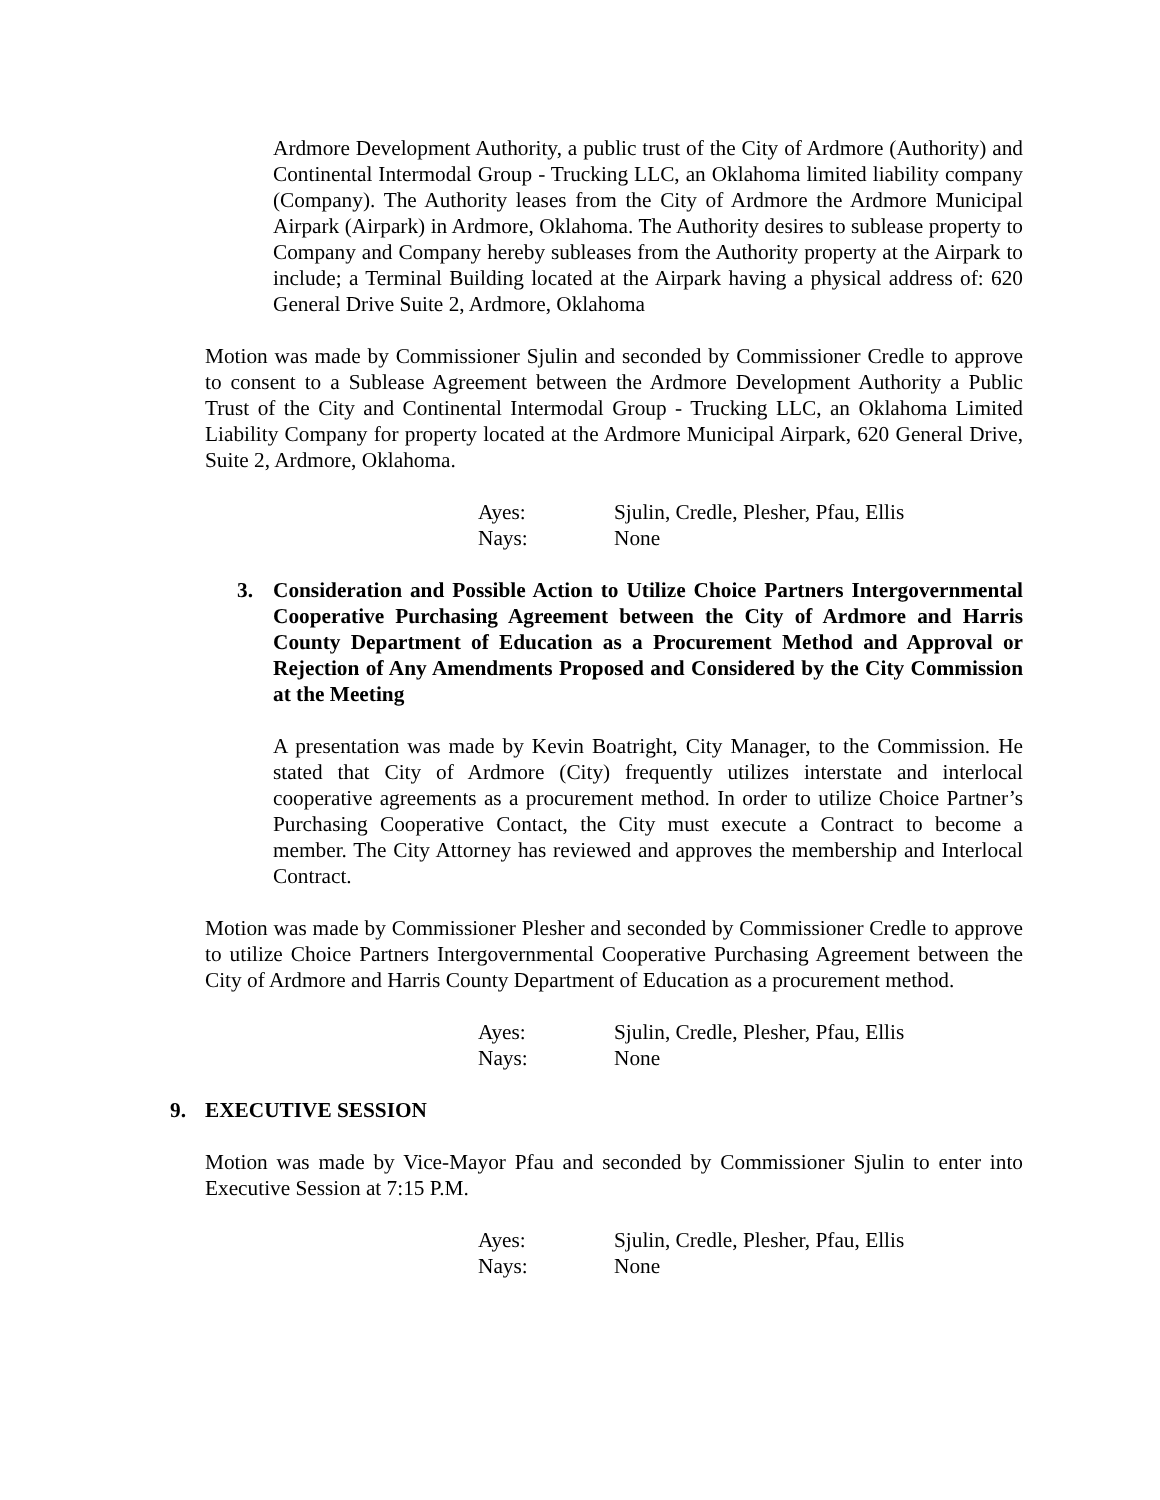Ardmore Development Authority, a public trust of the City of Ardmore (Authority) and Continental Intermodal Group - Trucking LLC, an Oklahoma limited liability company (Company). The Authority leases from the City of Ardmore the Ardmore Municipal Airpark (Airpark) in Ardmore, Oklahoma. The Authority desires to sublease property to Company and Company hereby subleases from the Authority property at the Airpark to include; a Terminal Building located at the Airpark having a physical address of: 620 General Drive Suite 2, Ardmore, Oklahoma
Motion was made by Commissioner Sjulin and seconded by Commissioner Credle to approve to consent to a Sublease Agreement between the Ardmore Development Authority a Public Trust of the City and Continental Intermodal Group - Trucking LLC, an Oklahoma Limited Liability Company for property located at the Ardmore Municipal Airpark, 620 General Drive, Suite 2, Ardmore, Oklahoma.
Ayes: Sjulin, Credle, Plesher, Pfau, Ellis
Nays: None
3. Consideration and Possible Action to Utilize Choice Partners Intergovernmental Cooperative Purchasing Agreement between the City of Ardmore and Harris County Department of Education as a Procurement Method and Approval or Rejection of Any Amendments Proposed and Considered by the City Commission at the Meeting
A presentation was made by Kevin Boatright, City Manager, to the Commission. He stated that City of Ardmore (City) frequently utilizes interstate and interlocal cooperative agreements as a procurement method. In order to utilize Choice Partner’s Purchasing Cooperative Contact, the City must execute a Contract to become a member. The City Attorney has reviewed and approves the membership and Interlocal Contract.
Motion was made by Commissioner Plesher and seconded by Commissioner Credle to approve to utilize Choice Partners Intergovernmental Cooperative Purchasing Agreement between the City of Ardmore and Harris County Department of Education as a procurement method.
Ayes: Sjulin, Credle, Plesher, Pfau, Ellis
Nays: None
9. EXECUTIVE SESSION
Motion was made by Vice-Mayor Pfau and seconded by Commissioner Sjulin to enter into Executive Session at 7:15 P.M.
Ayes: Sjulin, Credle, Plesher, Pfau, Ellis
Nays: None